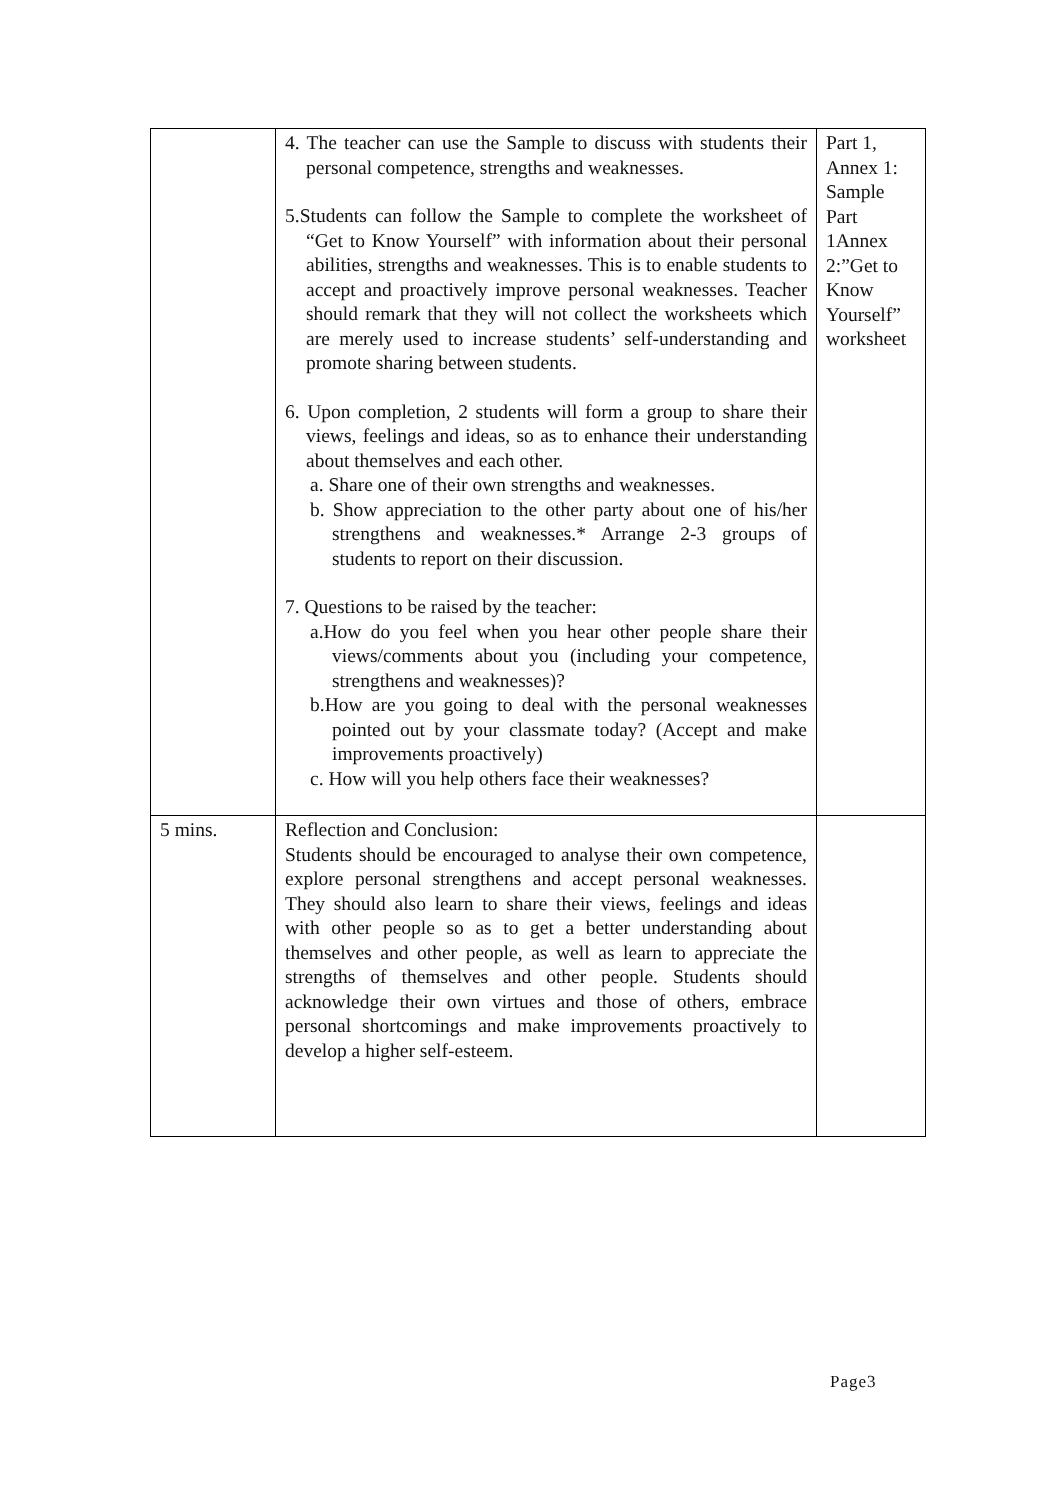| | 4. The teacher can use the Sample to discuss with students their personal competence, strengths and weaknesses. 5.Students can follow the Sample to complete the worksheet of “Get to Know Yourself” with information about their personal abilities, strengths and weaknesses. This is to enable students to accept and proactively improve personal weaknesses. Teacher should remark that they will not collect the worksheets which are merely used to increase students’ self-understanding and promote sharing between students. 6. Upon completion, 2 students will form a group to share their views, feelings and ideas, so as to enhance their understanding about themselves and each other. a. Share one of their own strengths and weaknesses. b. Show appreciation to the other party about one of his/her strengthens and weaknesses.* Arrange 2-3 groups of students to report on their discussion. 7. Questions to be raised by the teacher: a.How do you feel when you hear other people share their views/comments about you (including your competence, strengthens and weaknesses)? b.How are you going to deal with the personal weaknesses pointed out by your classmate today? (Accept and make improvements proactively) c. How will you help others face their weaknesses? | Part 1, Annex 1: Sample Part 1Annex 2:”Get to Know Yourself” worksheet |
| 5 mins. | Reflection and Conclusion: Students should be encouraged to analyse their own competence, explore personal strengthens and accept personal weaknesses. They should also learn to share their views, feelings and ideas with other people so as to get a better understanding about themselves and other people, as well as learn to appreciate the strengths of themselves and other people. Students should acknowledge their own virtues and those of others, embrace personal shortcomings and make improvements proactively to develop a higher self-esteem. | |
Page3